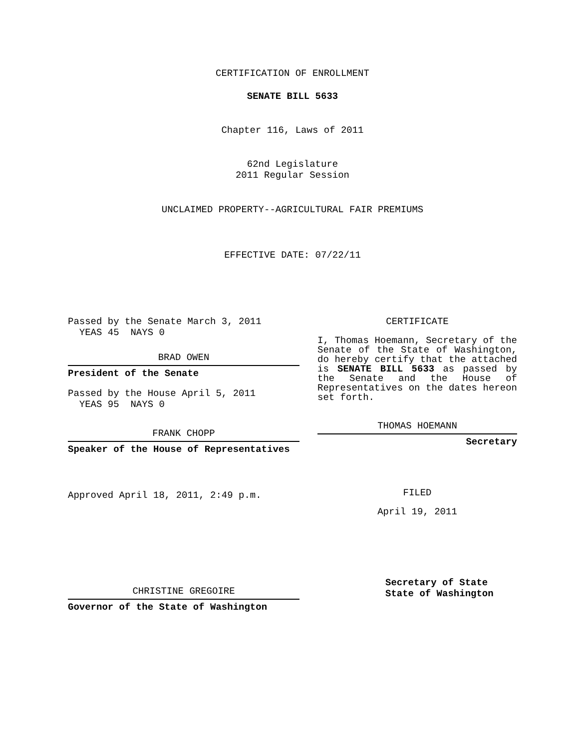CERTIFICATION OF ENROLLMENT
SENATE BILL 5633
Chapter 116, Laws of 2011
62nd Legislature
2011 Regular Session
UNCLAIMED PROPERTY--AGRICULTURAL FAIR PREMIUMS
EFFECTIVE DATE: 07/22/11
Passed by the Senate March 3, 2011
YEAS 45 NAYS 0
BRAD OWEN
President of the Senate
Passed by the House April 5, 2011
YEAS 95 NAYS 0
FRANK CHOPP
Speaker of the House of Representatives
Approved April 18, 2011, 2:49 p.m.
CHRISTINE GREGOIRE
Governor of the State of Washington
CERTIFICATE
I, Thomas Hoemann, Secretary of the Senate of the State of Washington, do hereby certify that the attached is SENATE BILL 5633 as passed by the Senate and the House of Representatives on the dates hereon set forth.
THOMAS HOEMANN
Secretary
FILED
April 19, 2011
Secretary of State
State of Washington